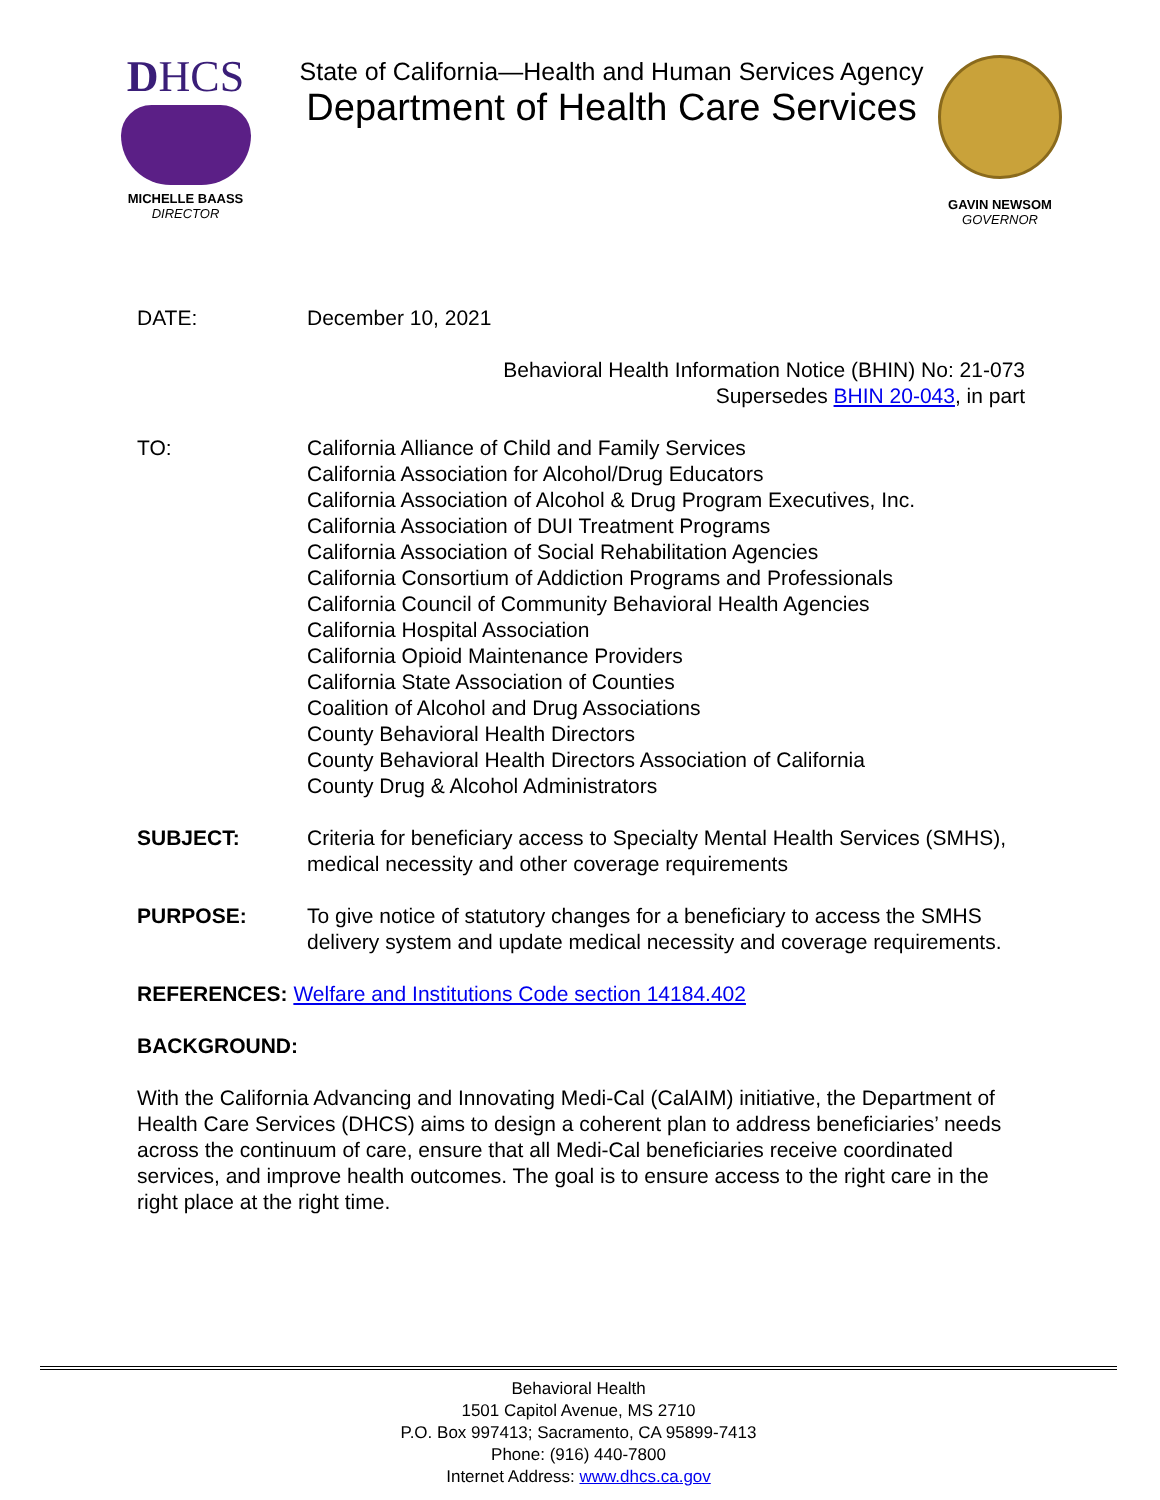DHCS
MICHELLE BAASS
DIRECTOR
State of California—Health and Human Services Agency
Department of Health Care Services
GAVIN NEWSOM
GOVERNOR
DATE: December 10, 2021
Behavioral Health Information Notice (BHIN) No: 21-073
Supersedes BHIN 20-043, in part
TO: California Alliance of Child and Family Services
California Association for Alcohol/Drug Educators
California Association of Alcohol & Drug Program Executives, Inc.
California Association of DUI Treatment Programs
California Association of Social Rehabilitation Agencies
California Consortium of Addiction Programs and Professionals
California Council of Community Behavioral Health Agencies
California Hospital Association
California Opioid Maintenance Providers
California State Association of Counties
Coalition of Alcohol and Drug Associations
County Behavioral Health Directors
County Behavioral Health Directors Association of California
County Drug & Alcohol Administrators
SUBJECT: Criteria for beneficiary access to Specialty Mental Health Services (SMHS), medical necessity and other coverage requirements
PURPOSE: To give notice of statutory changes for a beneficiary to access the SMHS delivery system and update medical necessity and coverage requirements.
REFERENCES: Welfare and Institutions Code section 14184.402
BACKGROUND:
With the California Advancing and Innovating Medi-Cal (CalAIM) initiative, the Department of Health Care Services (DHCS) aims to design a coherent plan to address beneficiaries’ needs across the continuum of care, ensure that all Medi-Cal beneficiaries receive coordinated services, and improve health outcomes. The goal is to ensure access to the right care in the right place at the right time.
Behavioral Health
1501 Capitol Avenue, MS 2710
P.O. Box 997413; Sacramento, CA 95899-7413
Phone: (916) 440-7800
Internet Address: www.dhcs.ca.gov